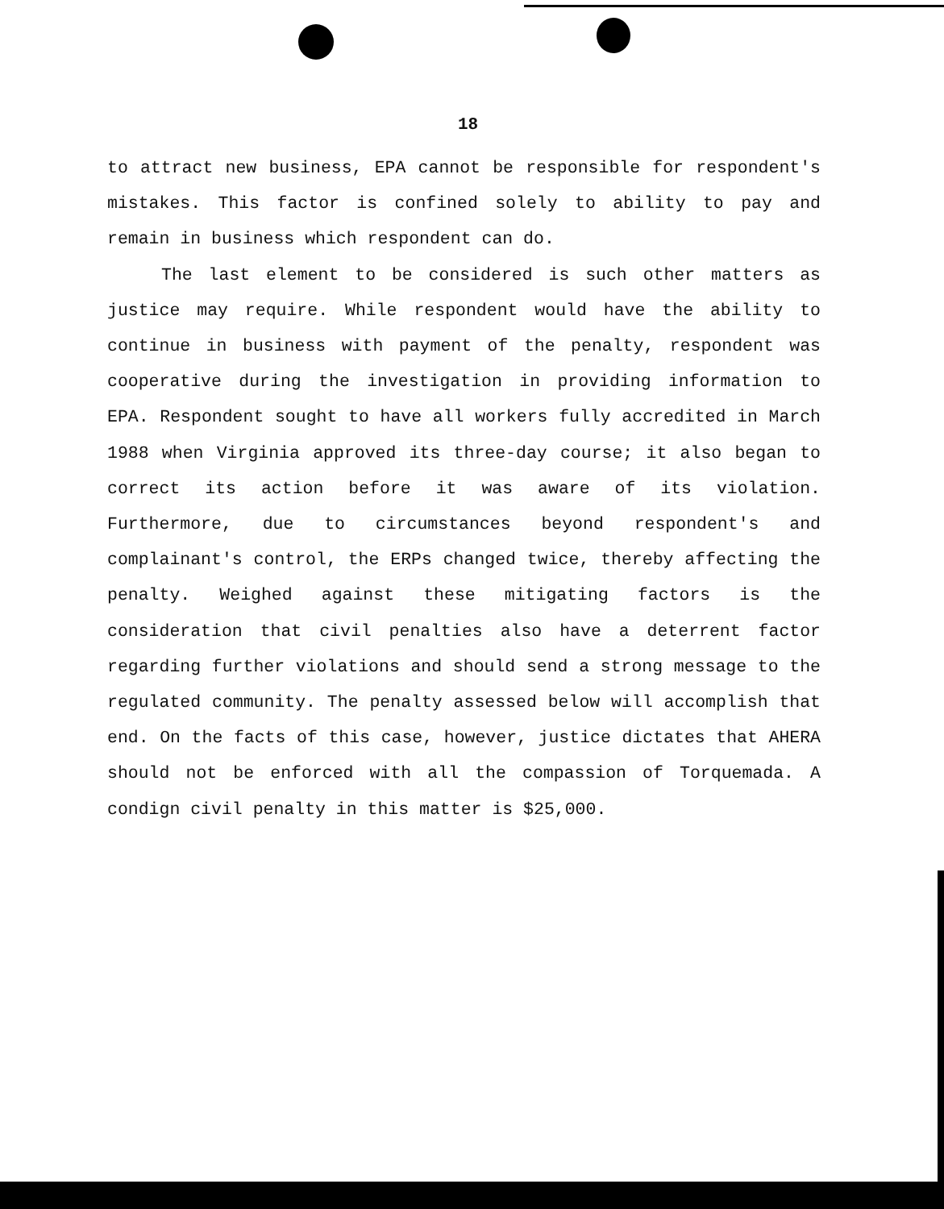18
to attract new business, EPA cannot be responsible for respondent's mistakes. This factor is confined solely to ability to pay and remain in business which respondent can do.
The last element to be considered is such other matters as justice may require. While respondent would have the ability to continue in business with payment of the penalty, respondent was cooperative during the investigation in providing information to EPA. Respondent sought to have all workers fully accredited in March 1988 when Virginia approved its three-day course; it also began to correct its action before it was aware of its violation. Furthermore, due to circumstances beyond respondent's and complainant's control, the ERPs changed twice, thereby affecting the penalty. Weighed against these mitigating factors is the consideration that civil penalties also have a deterrent factor regarding further violations and should send a strong message to the regulated community. The penalty assessed below will accomplish that end. On the facts of this case, however, justice dictates that AHERA should not be enforced with all the compassion of Torquemada. A condign civil penalty in this matter is $25,000.